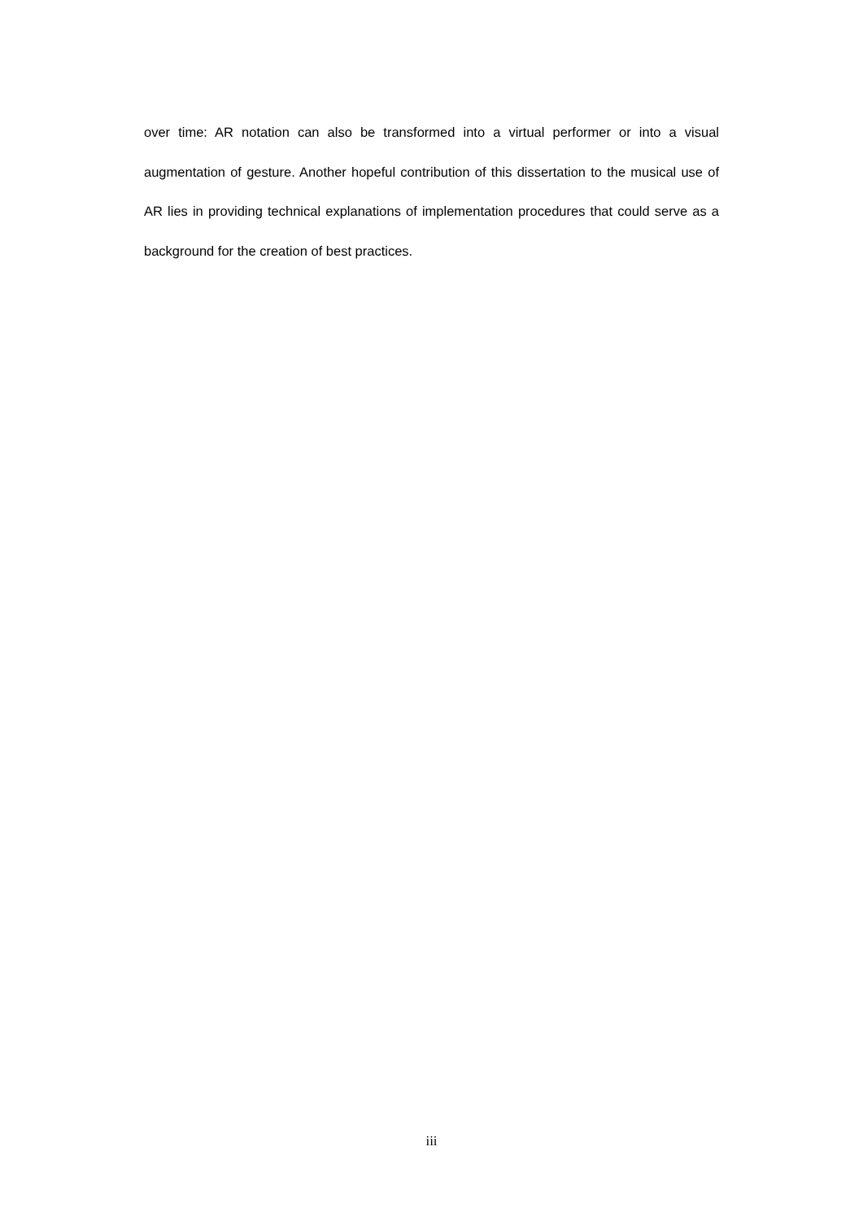over time: AR notation can also be transformed into a virtual performer or into a visual augmentation of gesture. Another hopeful contribution of this dissertation to the musical use of AR lies in providing technical explanations of implementation procedures that could serve as a background for the creation of best practices.
iii